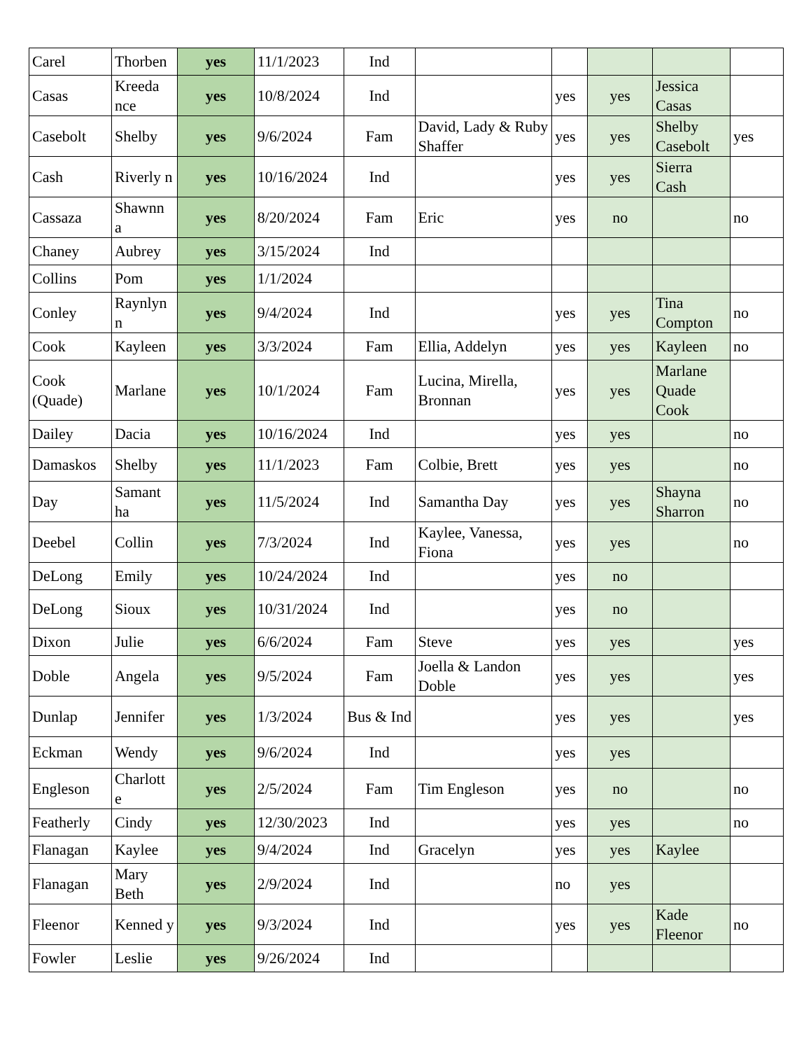| Carel | Thorben | yes | 11/1/2023 | Ind | | | | | |
| Casas | Kreeda nce | yes | 10/8/2024 | Ind | | yes | yes | Jessica Casas | |
| Casebolt | Shelby | yes | 9/6/2024 | Fam | David, Lady & Ruby Shaffer | yes | yes | Shelby Casebolt | yes |
| Cash | Riverly n | yes | 10/16/2024 | Ind | | yes | yes | Sierra Cash | |
| Cassaza | Shawnn a | yes | 8/20/2024 | Fam | Eric | yes | no | | no |
| Chaney | Aubrey | yes | 3/15/2024 | Ind | | | | | |
| Collins | Pom | yes | 1/1/2024 | | | | | | |
| Conley | Raynlyn n | yes | 9/4/2024 | Ind | | yes | yes | Tina Compton | no |
| Cook | Kayleen | yes | 3/3/2024 | Fam | Ellia, Addelyn | yes | yes | Kayleen | no |
| Cook (Quade) | Marlane | yes | 10/1/2024 | Fam | Lucina, Mirella, Bronnan | yes | yes | Marlane Quade Cook | |
| Dailey | Dacia | yes | 10/16/2024 | Ind | | yes | yes | | no |
| Damaskos | Shelby | yes | 11/1/2023 | Fam | Colbie, Brett | yes | yes | | no |
| Day | Samant ha | yes | 11/5/2024 | Ind | Samantha Day | yes | yes | Shayna Sharron | no |
| Deebel | Collin | yes | 7/3/2024 | Ind | Kaylee, Vanessa, Fiona | yes | yes | | no |
| DeLong | Emily | yes | 10/24/2024 | Ind | | yes | no | | |
| DeLong | Sioux | yes | 10/31/2024 | Ind | | yes | no | | |
| Dixon | Julie | yes | 6/6/2024 | Fam | Steve | yes | yes | | yes |
| Doble | Angela | yes | 9/5/2024 | Fam | Joella & Landon Doble | yes | yes | | yes |
| Dunlap | Jennifer | yes | 1/3/2024 | Bus & Ind | | yes | yes | | yes |
| Eckman | Wendy | yes | 9/6/2024 | Ind | | yes | yes | | |
| Engleson | Charlott e | yes | 2/5/2024 | Fam | Tim Engleson | yes | no | | no |
| Featherly | Cindy | yes | 12/30/2023 | Ind | | yes | yes | | no |
| Flanagan | Kaylee | yes | 9/4/2024 | Ind | Gracelyn | yes | yes | Kaylee | |
| Flanagan | Mary Beth | yes | 2/9/2024 | Ind | | no | yes | | |
| Fleenor | Kenned y | yes | 9/3/2024 | Ind | | yes | yes | Kade Fleenor | no |
| Fowler | Leslie | yes | 9/26/2024 | Ind | | | | | |